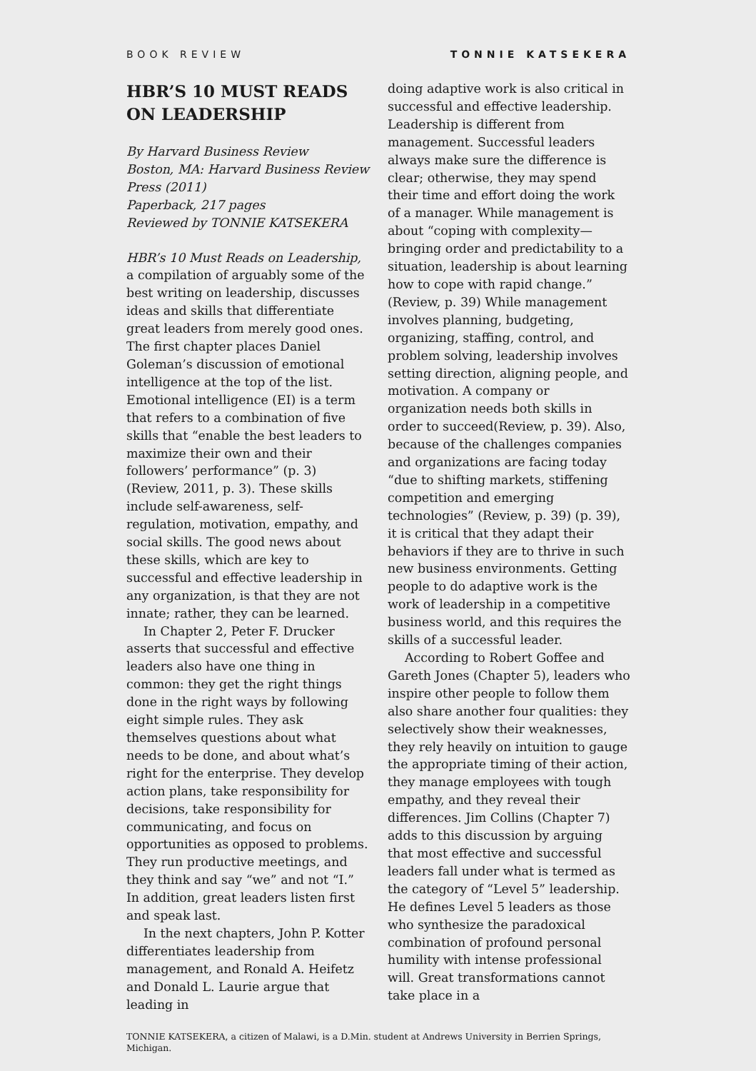BOOK REVIEW TONNIE KATSEKERA
HBR’S 10 MUST READS ON LEADERSHIP
By Harvard Business Review
Boston, MA: Harvard Business Review Press (2011)
Paperback, 217 pages
Reviewed by TONNIE KATSEKERA
HBR’s 10 Must Reads on Leadership, a compilation of arguably some of the best writing on leadership, discusses ideas and skills that differentiate great leaders from merely good ones. The first chapter places Daniel Goleman’s discussion of emotional intelligence at the top of the list. Emotional intelligence (EI) is a term that refers to a combination of five skills that “enable the best leaders to maximize their own and their followers’ performance” (p. 3) (Review, 2011, p. 3). These skills include self-awareness, self-regulation, motivation, empathy, and social skills. The good news about these skills, which are key to successful and effective leadership in any organization, is that they are not innate; rather, they can be learned.
In Chapter 2, Peter F. Drucker asserts that successful and effective leaders also have one thing in common: they get the right things done in the right ways by following eight simple rules. They ask themselves questions about what needs to be done, and about what’s right for the enterprise. They develop action plans, take responsibility for decisions, take responsibility for communicating, and focus on opportunities as opposed to problems. They run productive meetings, and they think and say “we” and not “I.” In addition, great leaders listen first and speak last.
In the next chapters, John P. Kotter differentiates leadership from management, and Ronald A. Heifetz and Donald L. Laurie argue that leading in
doing adaptive work is also critical in successful and effective leadership. Leadership is different from management. Successful leaders always make sure the difference is clear; otherwise, they may spend their time and effort doing the work of a manager. While management is about “coping with complexity—bringing order and predictability to a situation, leadership is about learning how to cope with rapid change.” (Review, p. 39) While management involves planning, budgeting, organizing, staffing, control, and problem solving, leadership involves setting direction, aligning people, and motivation. A company or organization needs both skills in order to succeed(Review, p. 39). Also, because of the challenges companies and organizations are facing today “due to shifting markets, stiffening competition and emerging technologies” (Review, p. 39) (p. 39), it is critical that they adapt their behaviors if they are to thrive in such new business environments. Getting people to do adaptive work is the work of leadership in a competitive business world, and this requires the skills of a successful leader.
According to Robert Goffee and Gareth Jones (Chapter 5), leaders who inspire other people to follow them also share another four qualities: they selectively show their weaknesses, they rely heavily on intuition to gauge the appropriate timing of their action, they manage employees with tough empathy, and they reveal their differences. Jim Collins (Chapter 7) adds to this discussion by arguing that most effective and successful leaders fall under what is termed as the category of “Level 5” leadership. He defines Level 5 leaders as those who synthesize the paradoxical combination of profound personal humility with intense professional will. Great transformations cannot take place in a
TONNIE KATSEKERA, a citizen of Malawi, is a D.Min. student at Andrews University in Berrien Springs, Michigan.